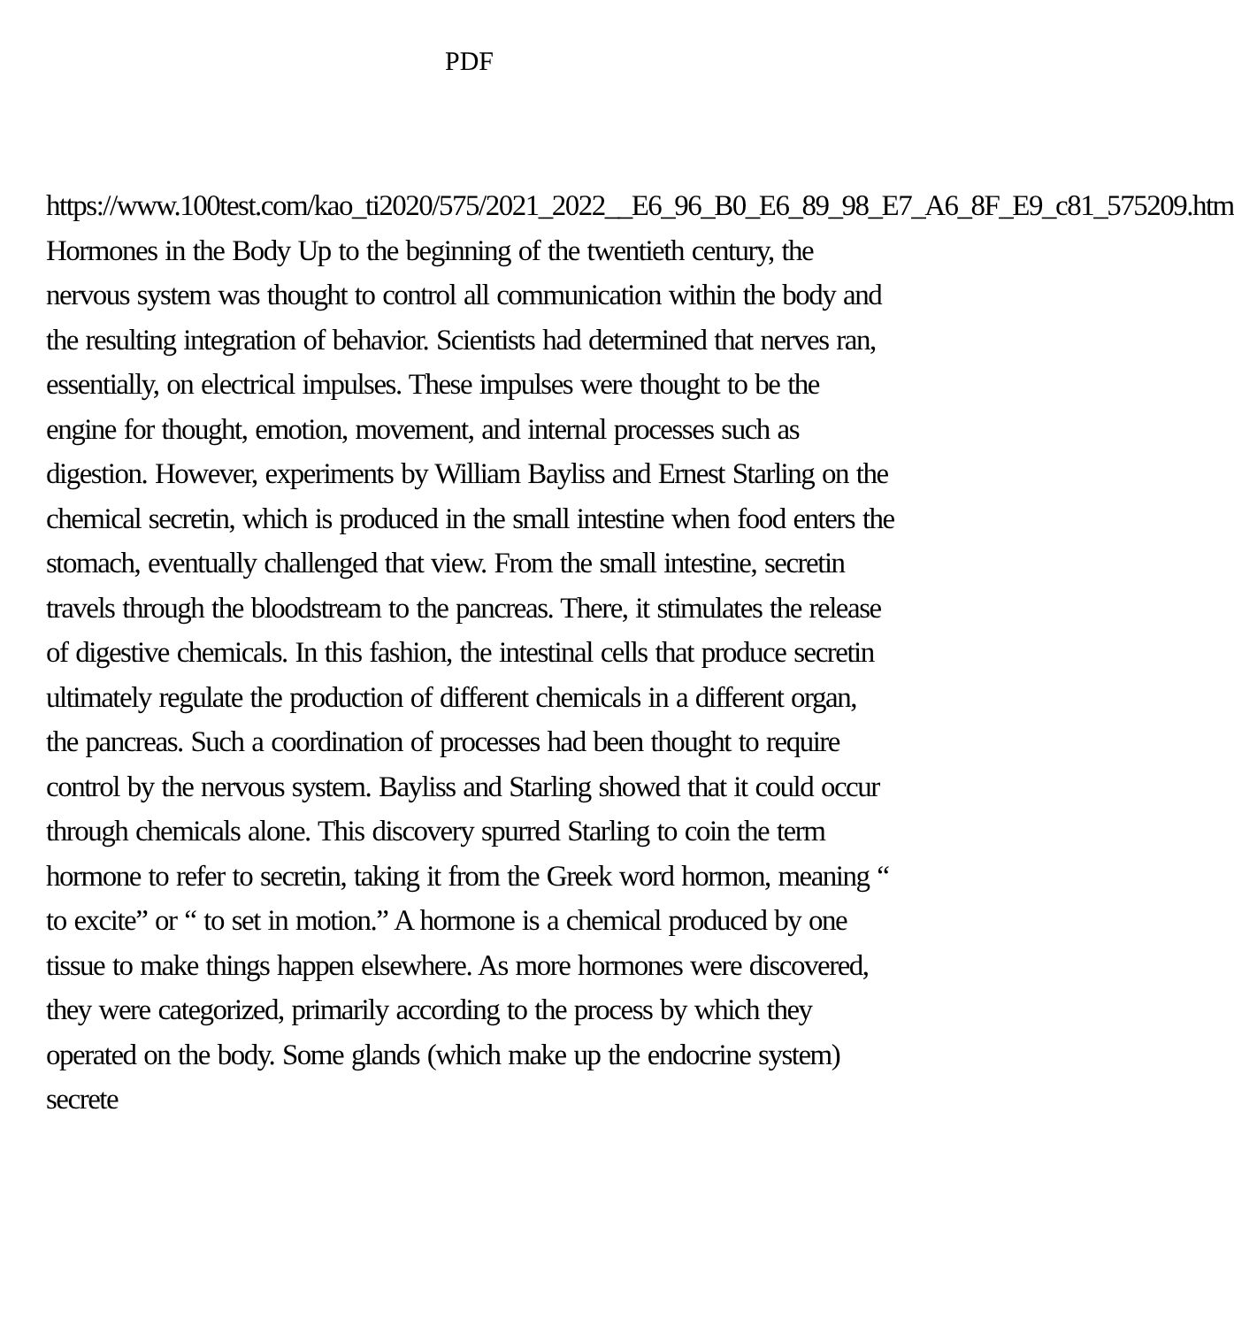PDF
https://www.100test.com/kao_ti2020/575/2021_2022__E6_96_B0_E6_89_98_E7_A6_8F_E9_c81_575209.htm Hormones in the Body Up to the beginning of the twentieth century, the nervous system was thought to control all communication within the body and the resulting integration of behavior. Scientists had determined that nerves ran, essentially, on electrical impulses. These impulses were thought to be the engine for thought, emotion, movement, and internal processes such as digestion. However, experiments by William Bayliss and Ernest Starling on the chemical secretin, which is produced in the small intestine when food enters the stomach, eventually challenged that view. From the small intestine, secretin travels through the bloodstream to the pancreas. There, it stimulates the release of digestive chemicals. In this fashion, the intestinal cells that produce secretin ultimately regulate the production of different chemicals in a different organ, the pancreas. Such a coordination of processes had been thought to require control by the nervous system. Bayliss and Starling showed that it could occur through chemicals alone. This discovery spurred Starling to coin the term hormone to refer to secretin, taking it from the Greek word hormon, meaning “ to excite” or “ to set in motion.” A hormone is a chemical produced by one tissue to make things happen elsewhere. As more hormones were discovered, they were categorized, primarily according to the process by which they operated on the body. Some glands (which make up the endocrine system) secrete